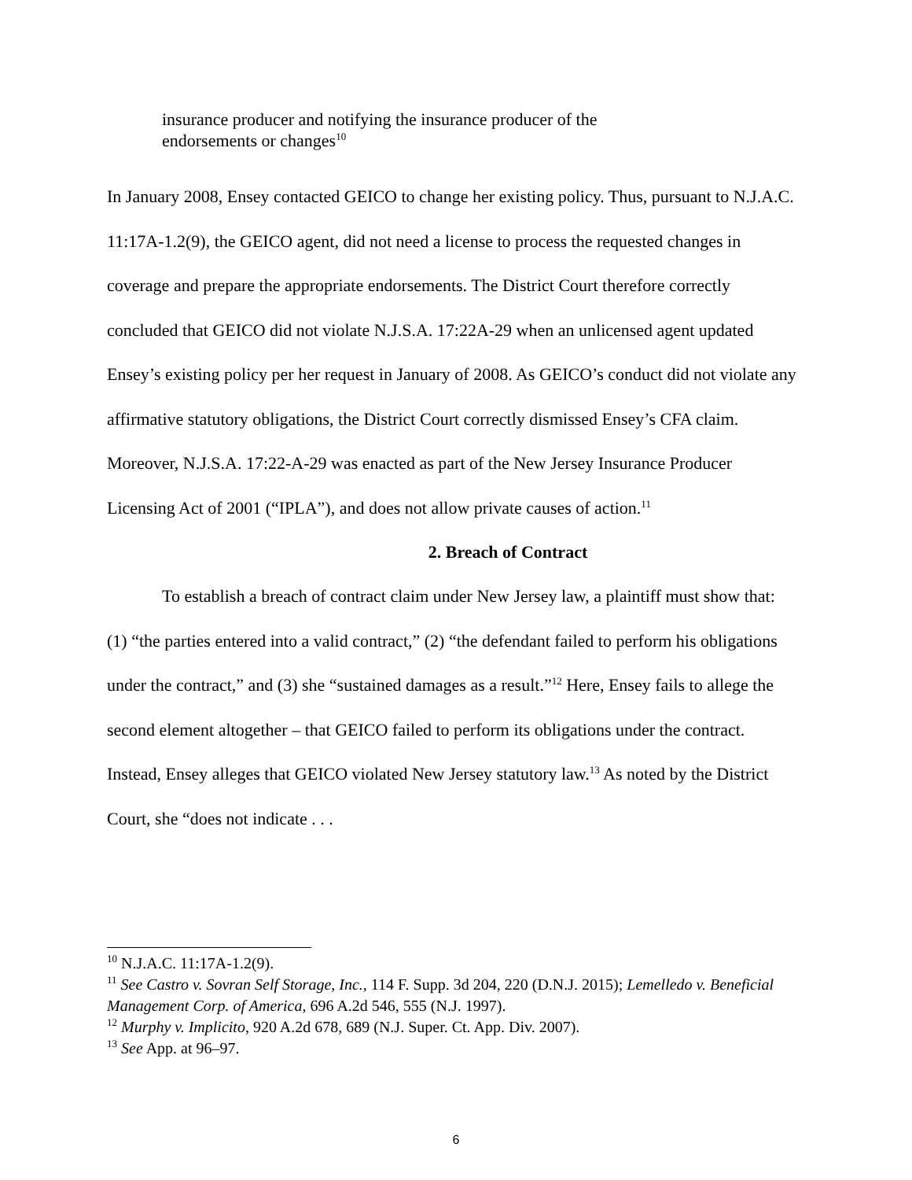insurance producer and notifying the insurance producer of the endorsements or changes<sup>10</sup>
In January 2008, Ensey contacted GEICO to change her existing policy. Thus, pursuant to N.J.A.C. 11:17A-1.2(9), the GEICO agent, did not need a license to process the requested changes in coverage and prepare the appropriate endorsements. The District Court therefore correctly concluded that GEICO did not violate N.J.S.A. 17:22A-29 when an unlicensed agent updated Ensey’s existing policy per her request in January of 2008. As GEICO’s conduct did not violate any affirmative statutory obligations, the District Court correctly dismissed Ensey’s CFA claim. Moreover, N.J.S.A. 17:22-A-29 was enacted as part of the New Jersey Insurance Producer Licensing Act of 2001 (“IPLA”), and does not allow private causes of action.<sup>11</sup>
2. Breach of Contract
To establish a breach of contract claim under New Jersey law, a plaintiff must show that: (1) “the parties entered into a valid contract,” (2) “the defendant failed to perform his obligations under the contract,” and (3) she “sustained damages as a result.”<sup>12</sup> Here, Ensey fails to allege the second element altogether – that GEICO failed to perform its obligations under the contract. Instead, Ensey alleges that GEICO violated New Jersey statutory law.<sup>13</sup> As noted by the District Court, she “does not indicate . . .
<sup>10</sup> N.J.A.C. 11:17A-1.2(9).
<sup>11</sup> See Castro v. Sovran Self Storage, Inc., 114 F. Supp. 3d 204, 220 (D.N.J. 2015); Lemelledo v. Beneficial Management Corp. of America, 696 A.2d 546, 555 (N.J. 1997).
<sup>12</sup> Murphy v. Implicito, 920 A.2d 678, 689 (N.J. Super. Ct. App. Div. 2007).
<sup>13</sup> See App. at 96–97.
6